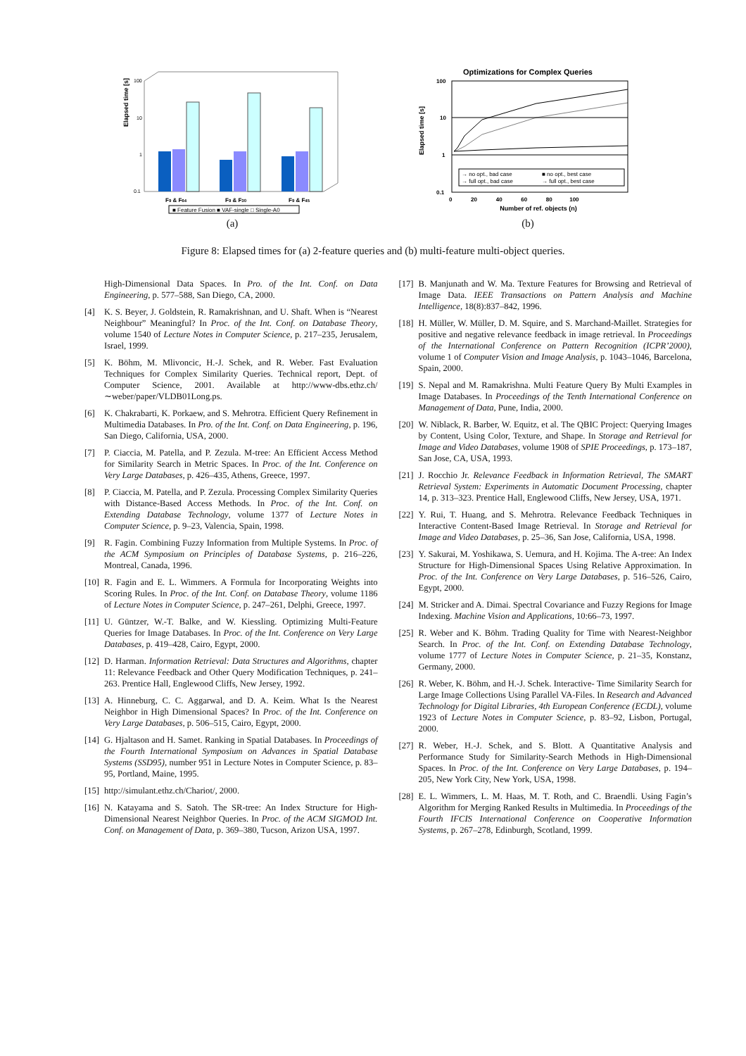Elapsed time [s]
100
10
1
0.1
F9 & F64
F9 & F30
F9 & F45
■ Feature Fusion ■ VAF-single □ Single-A0
(a)
Optimizations for Complex Queries
Elapsed time [s]
100
10
1
0.1
→ no opt., bad case
■ no opt., best case
→ full opt., bad case
→ full opt., best case
0 20 40 60 80 100
Number of ref. objects (n)
(b)
Figure 8: Elapsed times for (a) 2-feature queries and (b) multi-feature multi-object queries.
High-Dimensional Data Spaces. In Pro. of the Int. Conf. on Data Engineering, p. 577–588, San Diego, CA, 2000.
[4] K. S. Beyer, J. Goldstein, R. Ramakrishnan, and U. Shaft. When is “Nearest Neighbour” Meaningful? In Proc. of the Int. Conf. on Database Theory, volume 1540 of Lecture Notes in Computer Science, p. 217–235, Jerusalem, Israel, 1999.
[5] K. Böhm, M. Mlivoncic, H.-J. Schek, and R. Weber. Fast Evaluation Techniques for Complex Similarity Queries. Technical report, Dept. of Computer Science, 2001. Available at http://www-dbs.ethz.ch/∼weber/paper/VLDB01Long.ps.
[6] K. Chakrabarti, K. Porkaew, and S. Mehrotra. Efficient Query Refinement in Multimedia Databases. In Pro. of the Int. Conf. on Data Engineering, p. 196, San Diego, California, USA, 2000.
[7] P. Ciaccia, M. Patella, and P. Zezula. M-tree: An Efficient Access Method for Similarity Search in Metric Spaces. In Proc. of the Int. Conference on Very Large Databases, p. 426–435, Athens, Greece, 1997.
[8] P. Ciaccia, M. Patella, and P. Zezula. Processing Complex Similarity Queries with Distance-Based Access Methods. In Proc. of the Int. Conf. on Extending Database Technology, volume 1377 of Lecture Notes in Computer Science, p. 9–23, Valencia, Spain, 1998.
[9] R. Fagin. Combining Fuzzy Information from Multiple Systems. In Proc. of the ACM Symposium on Principles of Database Systems, p. 216–226, Montreal, Canada, 1996.
[10] R. Fagin and E. L. Wimmers. A Formula for Incorporating Weights into Scoring Rules. In Proc. of the Int. Conf. on Database Theory, volume 1186 of Lecture Notes in Computer Science, p. 247–261, Delphi, Greece, 1997.
[11] U. Güntzer, W.-T. Balke, and W. Kiessling. Optimizing Multi-Feature Queries for Image Databases. In Proc. of the Int. Conference on Very Large Databases, p. 419–428, Cairo, Egypt, 2000.
[12] D. Harman. Information Retrieval: Data Structures and Algorithms, chapter 11: Relevance Feedback and Other Query Modification Techniques, p. 241–263. Prentice Hall, Englewood Cliffs, New Jersey, 1992.
[13] A. Hinneburg, C. C. Aggarwal, and D. A. Keim. What Is the Nearest Neighbor in High Dimensional Spaces? In Proc. of the Int. Conference on Very Large Databases, p. 506–515, Cairo, Egypt, 2000.
[14] G. Hjaltason and H. Samet. Ranking in Spatial Databases. In Proceedings of the Fourth International Symposium on Advances in Spatial Database Systems (SSD95), number 951 in Lecture Notes in Computer Science, p. 83–95, Portland, Maine, 1995.
[15] http://simulant.ethz.ch/Chariot/, 2000.
[16] N. Katayama and S. Satoh. The SR-tree: An Index Structure for High-Dimensional Nearest Neighbor Queries. In Proc. of the ACM SIGMOD Int. Conf. on Management of Data, p. 369–380, Tucson, Arizon USA, 1997.
[17] B. Manjunath and W. Ma. Texture Features for Browsing and Retrieval of Image Data. IEEE Transactions on Pattern Analysis and Machine Intelligence, 18(8):837–842, 1996.
[18] H. Müller, W. Müller, D. M. Squire, and S. Marchand-Maillet. Strategies for positive and negative relevance feedback in image retrieval. In Proceedings of the International Conference on Pattern Recognition (ICPR’2000), volume 1 of Computer Vision and Image Analysis, p. 1043–1046, Barcelona, Spain, 2000.
[19] S. Nepal and M. Ramakrishna. Multi Feature Query By Multi Examples in Image Databases. In Proceedings of the Tenth International Conference on Management of Data, Pune, India, 2000.
[20] W. Niblack, R. Barber, W. Equitz, et al. The QBIC Project: Querying Images by Content, Using Color, Texture, and Shape. In Storage and Retrieval for Image and Video Databases, volume 1908 of SPIE Proceedings, p. 173–187, San Jose, CA, USA, 1993.
[21] J. Rocchio Jr. Relevance Feedback in Information Retrieval, The SMART Retrieval System: Experiments in Automatic Document Processing, chapter 14, p. 313–323. Prentice Hall, Englewood Cliffs, New Jersey, USA, 1971.
[22] Y. Rui, T. Huang, and S. Mehrotra. Relevance Feedback Techniques in Interactive Content-Based Image Retrieval. In Storage and Retrieval for Image and Video Databases, p. 25–36, San Jose, California, USA, 1998.
[23] Y. Sakurai, M. Yoshikawa, S. Uemura, and H. Kojima. The A-tree: An Index Structure for High-Dimensional Spaces Using Relative Approximation. In Proc. of the Int. Conference on Very Large Databases, p. 516–526, Cairo, Egypt, 2000.
[24] M. Stricker and A. Dimai. Spectral Covariance and Fuzzy Regions for Image Indexing. Machine Vision and Applications, 10:66–73, 1997.
[25] R. Weber and K. Böhm. Trading Quality for Time with Nearest-Neighbor Search. In Proc. of the Int. Conf. on Extending Database Technology, volume 1777 of Lecture Notes in Computer Science, p. 21–35, Konstanz, Germany, 2000.
[26] R. Weber, K. Böhm, and H.-J. Schek. Interactive- Time Similarity Search for Large Image Collections Using Parallel VA-Files. In Research and Advanced Technology for Digital Libraries, 4th European Conference (ECDL), volume 1923 of Lecture Notes in Computer Science, p. 83–92, Lisbon, Portugal, 2000.
[27] R. Weber, H.-J. Schek, and S. Blott. A Quantitative Analysis and Performance Study for Similarity-Search Methods in High-Dimensional Spaces. In Proc. of the Int. Conference on Very Large Databases, p. 194–205, New York City, New York, USA, 1998.
[28] E. L. Wimmers, L. M. Haas, M. T. Roth, and C. Braendli. Using Fagin’s Algorithm for Merging Ranked Results in Multimedia. In Proceedings of the Fourth IFCIS International Conference on Cooperative Information Systems, p. 267–278, Edinburgh, Scotland, 1999.